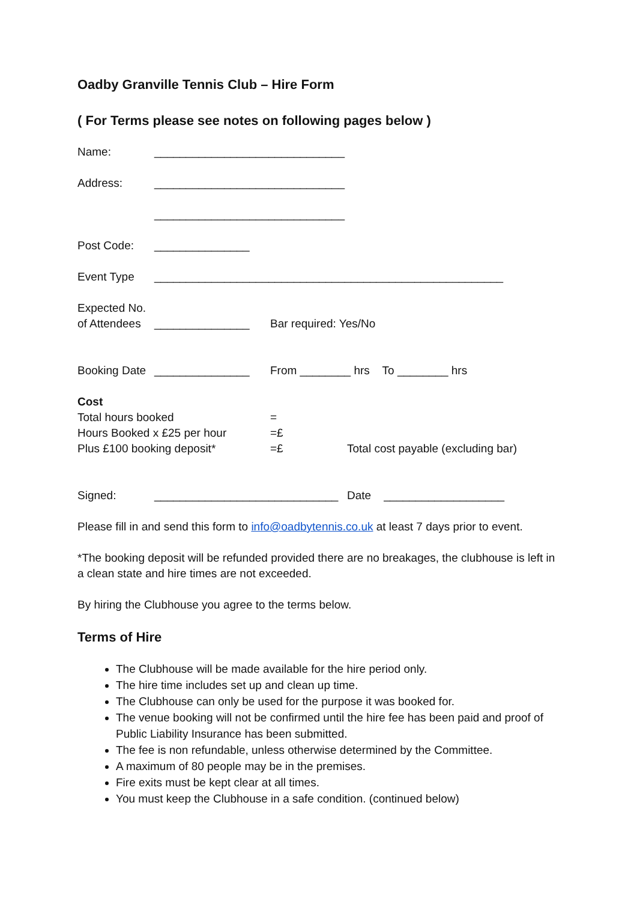Oadby Granville Tennis Club – Hire Form
( For Terms please see notes on following pages below )
Name: ______________________________
Address: ______________________________
______________________________
Post Code: _______________
Event Type _______________________________________________________
Expected No.
of Attendees _______________ Bar required: Yes/No
Booking Date _______________ From ________ hrs To ________ hrs
Cost
Total hours booked =
Hours Booked x £25 per hour =£
Plus £100 booking deposit* =£ Total cost payable (excluding bar)
Signed: _____________________________ Date ___________________
Please fill in and send this form to info@oadbytennis.co.uk at least 7 days prior to event.
*The booking deposit will be refunded provided there are no breakages, the clubhouse is left in a clean state and hire times are not exceeded.
By hiring the Clubhouse you agree to the terms below.
Terms of Hire
The Clubhouse will be made available for the hire period only.
The hire time includes set up and clean up time.
The Clubhouse can only be used for the purpose it was booked for.
The venue booking will not be confirmed until the hire fee has been paid and proof of Public Liability Insurance has been submitted.
The fee is non refundable, unless otherwise determined by the Committee.
A maximum of 80 people may be in the premises.
Fire exits must be kept clear at all times.
You must keep the Clubhouse in a safe condition. (continued below)